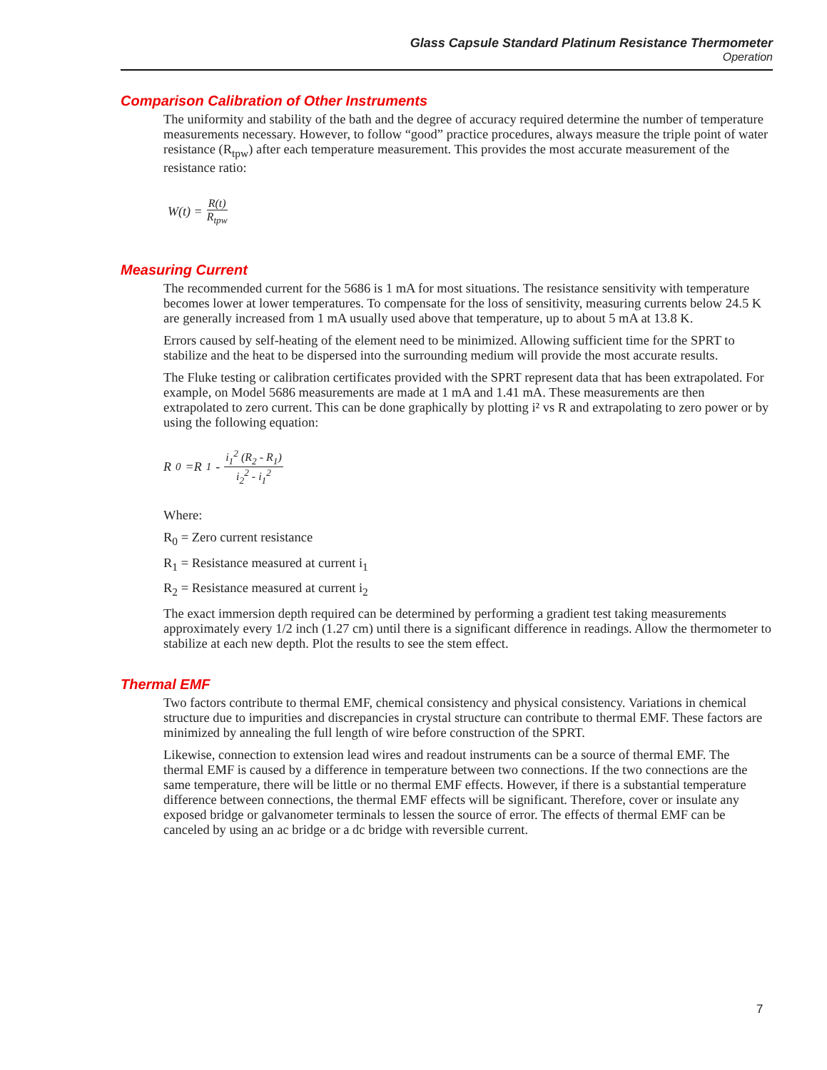Glass Capsule Standard Platinum Resistance Thermometer
Operation
Comparison Calibration of Other Instruments
The uniformity and stability of the bath and the degree of accuracy required determine the number of temperature measurements necessary. However, to follow “good” practice procedures, always measure the triple point of water resistance (R<sub>tpw</sub>) after each temperature measurement. This provides the most accurate measurement of the resistance ratio:
W(t) = R(t) R<sub>tpw</sub>
Measuring Current
The recommended current for the 5686 is 1 mA for most situations. The resistance sensitivity with temperature becomes lower at lower temperatures. To compensate for the loss of sensitivity, measuring currents below 24.5 K are generally increased from 1 mA usually used above that temperature, up to about 5 mA at 13.8 K.
Errors caused by self-heating of the element need to be minimized. Allowing sufficient time for the SPRT to stabilize and the heat to be dispersed into the surrounding medium will provide the most accurate results.
The Fluke testing or calibration certificates provided with the SPRT represent data that has been extrapolated. For example, on Model 5686 measurements are made at 1 mA and 1.41 mA. These measurements are then extrapolated to zero current. This can be done graphically by plotting i² vs R and extrapolating to zero power or by using the following equation:
R<sub>0</sub>=R<sub>1</sub> - i<sub>1</sub><sup>2</sup> (R<sub>2</sub> - R<sub>1</sub>) i<sub>2</sub><sup>2</sup> - i<sub>1</sub><sup>2</sup>
Where:
R<sub>0</sub> = Zero current resistance
R<sub>1</sub> = Resistance measured at current i<sub>1</sub>
R<sub>2</sub> = Resistance measured at current i<sub>2</sub>
The exact immersion depth required can be determined by performing a gradient test taking measurements approximately every 1/2 inch (1.27 cm) until there is a significant difference in readings. Allow the thermometer to stabilize at each new depth. Plot the results to see the stem effect.
Thermal EMF
Two factors contribute to thermal EMF, chemical consistency and physical consistency. Variations in chemical structure due to impurities and discrepancies in crystal structure can contribute to thermal EMF. These factors are minimized by annealing the full length of wire before construction of the SPRT.
Likewise, connection to extension lead wires and readout instruments can be a source of thermal EMF. The thermal EMF is caused by a difference in temperature between two connections. If the two connections are the same temperature, there will be little or no thermal EMF effects. However, if there is a substantial temperature difference between connections, the thermal EMF effects will be significant. Therefore, cover or insulate any exposed bridge or galvanometer terminals to lessen the source of error. The effects of thermal EMF can be canceled by using an ac bridge or a dc bridge with reversible current.
7